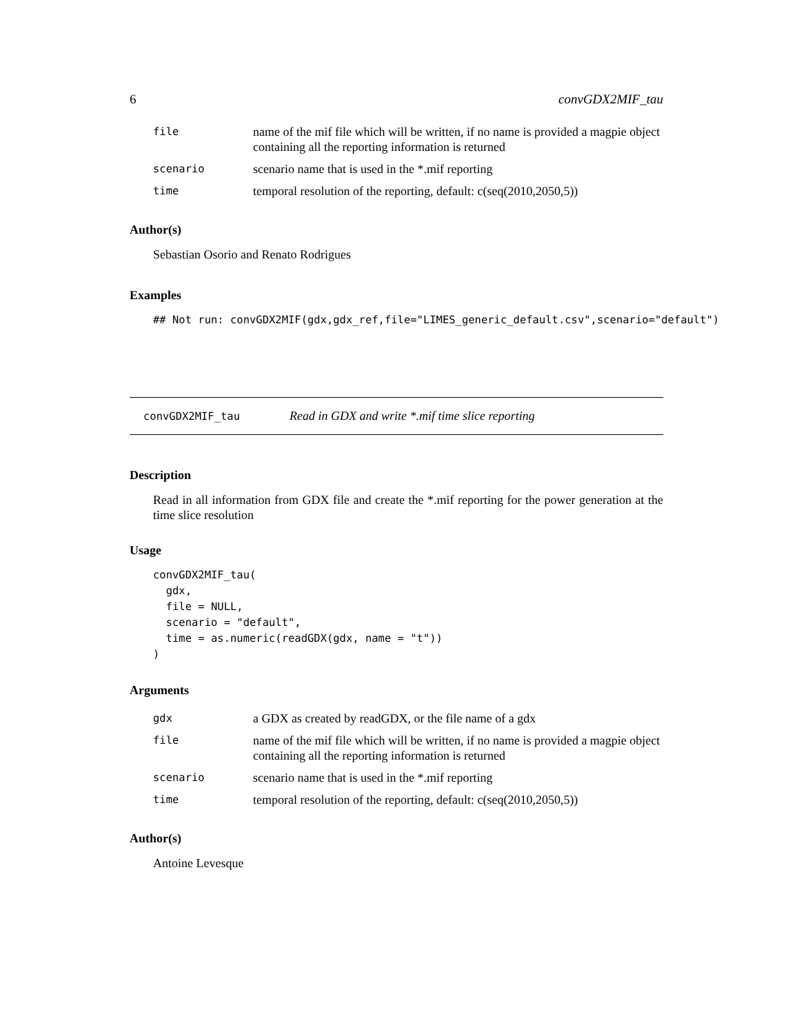6 convGDX2MIF_tau
| file | name of the mif file which will be written, if no name is provided a magpie object containing all the reporting information is returned |
| scenario | scenario name that is used in the *.mif reporting |
| time | temporal resolution of the reporting, default: c(seq(2010,2050,5)) |
Author(s)
Sebastian Osorio and Renato Rodrigues
Examples
## Not run: convGDX2MIF(gdx,gdx_ref,file="LIMES_generic_default.csv",scenario="default")
convGDX2MIF_tau Read in GDX and write *.mif time slice reporting
Description
Read in all information from GDX file and create the *.mif reporting for the power generation at the time slice resolution
Usage
convGDX2MIF_tau(
  gdx,
  file = NULL,
  scenario = "default",
  time = as.numeric(readGDX(gdx, name = "t"))
)
Arguments
| gdx | a GDX as created by readGDX, or the file name of a gdx |
| file | name of the mif file which will be written, if no name is provided a magpie object containing all the reporting information is returned |
| scenario | scenario name that is used in the *.mif reporting |
| time | temporal resolution of the reporting, default: c(seq(2010,2050,5)) |
Author(s)
Antoine Levesque